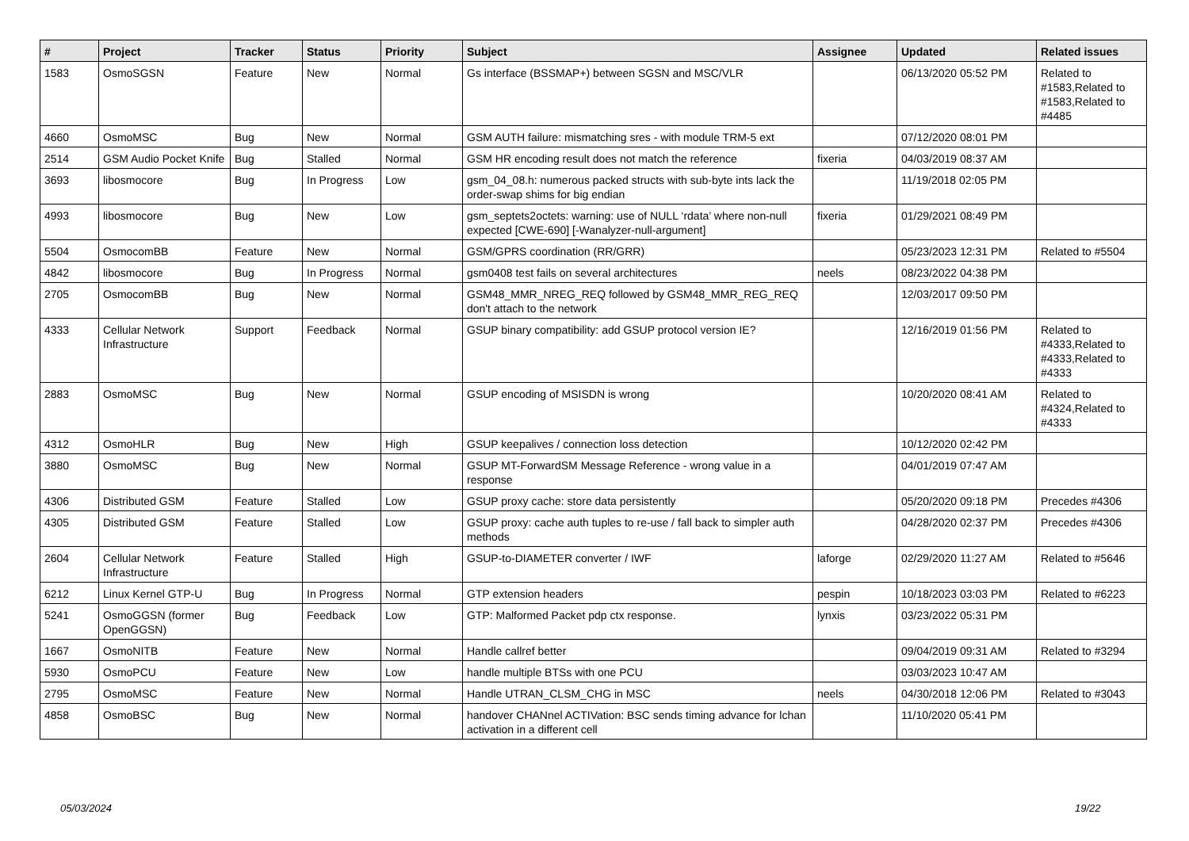| # | Project | Tracker | Status | Priority | Subject | Assignee | Updated | Related issues |
| --- | --- | --- | --- | --- | --- | --- | --- | --- |
| 1583 | OsmoSGSN | Feature | New | Normal | Gs interface (BSSMAP+) between SGSN and MSC/VLR | | 06/13/2020 05:52 PM | Related to #1583,Related to #1583,Related to #4485 |
| 4660 | OsmoMSC | Bug | New | Normal | GSM AUTH failure: mismatching sres - with module TRM-5 ext | | 07/12/2020 08:01 PM | |
| 2514 | GSM Audio Pocket Knife | Bug | Stalled | Normal | GSM HR encoding result does not match the reference | fixeria | 04/03/2019 08:37 AM | |
| 3693 | libosmocore | Bug | In Progress | Low | gsm_04_08.h: numerous packed structs with sub-byte ints lack the order-swap shims for big endian | | 11/19/2018 02:05 PM | |
| 4993 | libosmocore | Bug | New | Low | gsm_septets2octets: warning: use of NULL ‘rdata’ where non-null expected [CWE-690] [-Wanalyzer-null-argument] | fixeria | 01/29/2021 08:49 PM | |
| 5504 | OsmocomBB | Feature | New | Normal | GSM/GPRS coordination (RR/GRR) | | 05/23/2023 12:31 PM | Related to #5504 |
| 4842 | libosmocore | Bug | In Progress | Normal | gsm0408 test fails on several architectures | neels | 08/23/2022 04:38 PM | |
| 2705 | OsmocomBB | Bug | New | Normal | GSM48_MMR_NREG_REQ followed by GSM48_MMR_REG_REQ don't attach to the network | | 12/03/2017 09:50 PM | |
| 4333 | Cellular Network Infrastructure | Support | Feedback | Normal | GSUP binary compatibility: add GSUP protocol version IE? | | 12/16/2019 01:56 PM | Related to #4333,Related to #4333,Related to #4333 |
| 2883 | OsmoMSC | Bug | New | Normal | GSUP encoding of MSISDN is wrong | | 10/20/2020 08:41 AM | Related to #4324,Related to #4333 |
| 4312 | OsmoHLR | Bug | New | High | GSUP keepalives / connection loss detection | | 10/12/2020 02:42 PM | |
| 3880 | OsmoMSC | Bug | New | Normal | GSUP MT-ForwardSM Message Reference - wrong value in a response | | 04/01/2019 07:47 AM | |
| 4306 | Distributed GSM | Feature | Stalled | Low | GSUP proxy cache: store data persistently | | 05/20/2020 09:18 PM | Precedes #4306 |
| 4305 | Distributed GSM | Feature | Stalled | Low | GSUP proxy: cache auth tuples to re-use / fall back to simpler auth methods | | 04/28/2020 02:37 PM | Precedes #4306 |
| 2604 | Cellular Network Infrastructure | Feature | Stalled | High | GSUP-to-DIAMETER converter / IWF | laforge | 02/29/2020 11:27 AM | Related to #5646 |
| 6212 | Linux Kernel GTP-U | Bug | In Progress | Normal | GTP extension headers | pespin | 10/18/2023 03:03 PM | Related to #6223 |
| 5241 | OsmoGGSN (former OpenGGSN) | Bug | Feedback | Low | GTP: Malformed Packet pdp ctx response. | lynxis | 03/23/2022 05:31 PM | |
| 1667 | OsmoNITB | Feature | New | Normal | Handle callref better | | 09/04/2019 09:31 AM | Related to #3294 |
| 5930 | OsmoPCU | Feature | New | Low | handle multiple BTSs with one PCU | | 03/03/2023 10:47 AM | |
| 2795 | OsmoMSC | Feature | New | Normal | Handle UTRAN_CLSM_CHG in MSC | neels | 04/30/2018 12:06 PM | Related to #3043 |
| 4858 | OsmoBSC | Bug | New | Normal | handover CHANnel ACTIVation: BSC sends timing advance for lchan activation in a different cell | | 11/10/2020 05:41 PM | |
05/03/2024 19/22